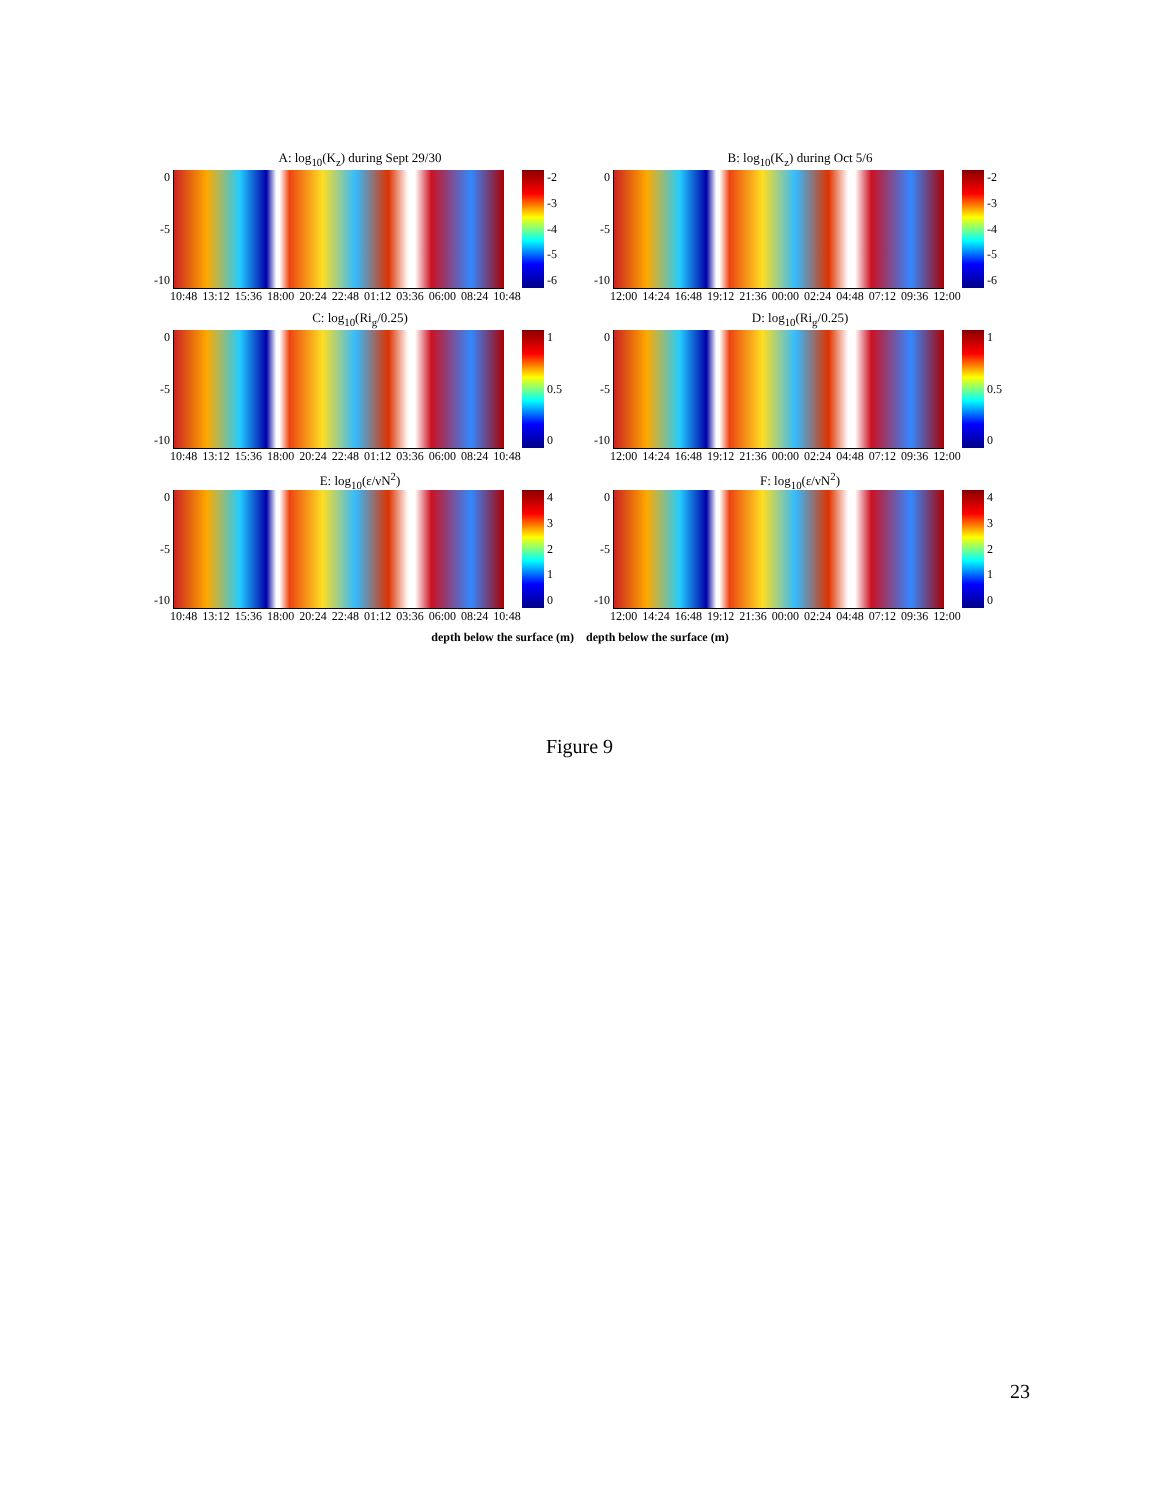A: log<sub>10</sub>(K<sub>z</sub>) during Sept 29/30
0
-5
-10
-2
-3
-4
-5
-6
10:48 13:12 15:36 18:00 20:24 22:48 01:12 03:36 06:00 08:24 10:48
B: log<sub>10</sub>(K<sub>z</sub>) during Oct 5/6
0
-5
-10
-2
-3
-4
-5
-6
12:00 14:24 16:48 19:12 21:36 00:00 02:24 04:48 07:12 09:36 12:00
C: log<sub>10</sub>(Ri<sub>g</sub>/0.25)
0
-5
-10
1
0.5
0
10:48 13:12 15:36 18:00 20:24 22:48 01:12 03:36 06:00 08:24 10:48
D: log<sub>10</sub>(Ri<sub>g</sub>/0.25)
0
-5
-10
1
0.5
0
12:00 14:24 16:48 19:12 21:36 00:00 02:24 04:48 07:12 09:36 12:00
E: log<sub>10</sub>(ε/νN<sup>2</sup>)
0
-5
-10
43210
10:48 13:12 15:36 18:00 20:24 22:48 01:12 03:36 06:00 08:24 10:48
F: log<sub>10</sub>(ε/νN<sup>2</sup>)
0
-5
-10
43210
12:00 14:24 16:48 19:12 21:36 00:00 02:24 04:48 07:12 09:36 12:00
depth below the surface (m) depth below the surface (m)
Figure 9
23